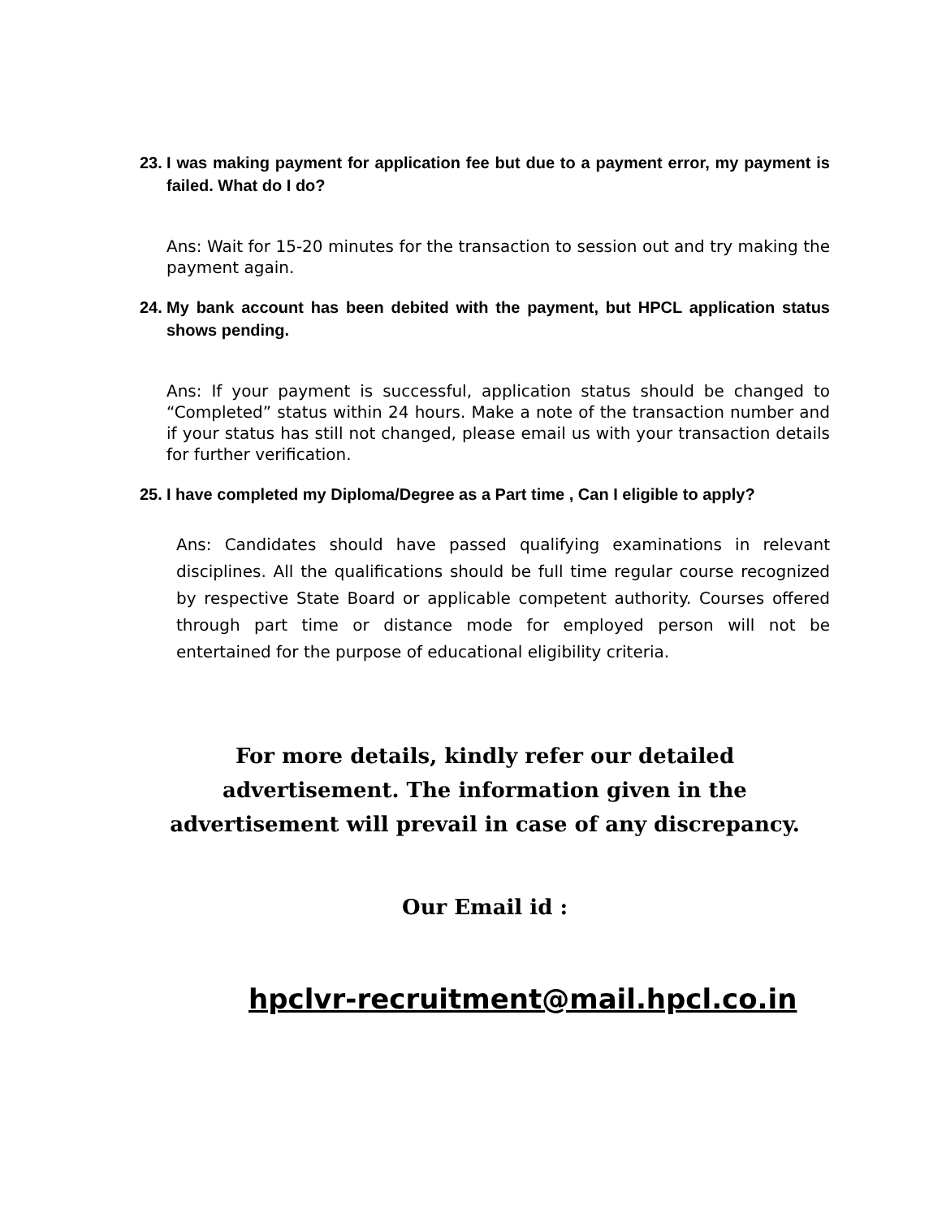23. I was making payment for application fee but due to a payment error, my payment is failed. What do I do?
Ans: Wait for 15-20 minutes for the transaction to session out and try making the payment again.
24. My bank account has been debited with the payment, but HPCL application status shows pending.
Ans: If your payment is successful, application status should be changed to “Completed” status within 24 hours. Make a note of the transaction number and if your status has still not changed, please email us with your transaction details for further verification.
25. I have completed my Diploma/Degree as a Part time , Can I eligible to apply?
Ans: Candidates should have passed qualifying examinations in relevant disciplines. All the qualifications should be full time regular course recognized by respective State Board or applicable competent authority. Courses offered through part time or distance mode for employed person will not be entertained for the purpose of educational eligibility criteria.
For more details, kindly refer our detailed
advertisement. The information given in the
advertisement will prevail in case of any discrepancy.
Our Email id :
hpclvr-recruitment@mail.hpcl.co.in